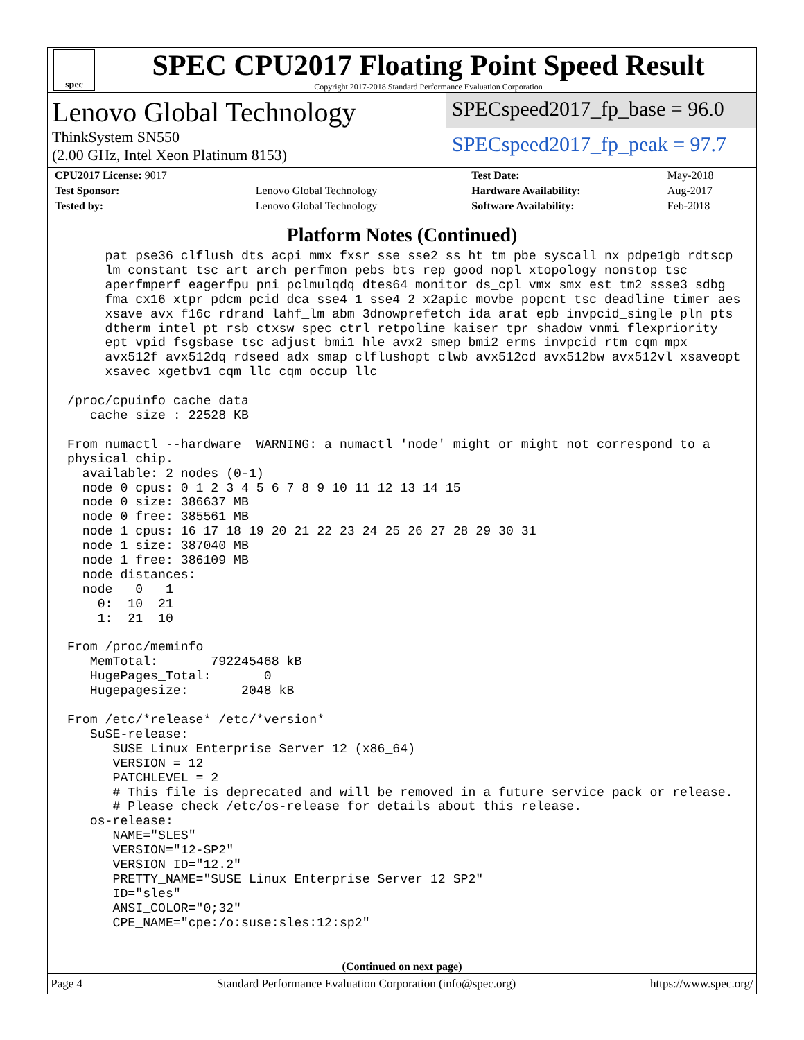spec
SPEC CPU2017 Floating Point Speed Result
Copyright 2017-2018 Standard Performance Evaluation Corporation
Lenovo Global Technology
ThinkSystem SN550
(2.00 GHz, Intel Xeon Platinum 8153)
SPECspeed2017_fp_base = 96.0
SPECspeed2017_fp_peak = 97.7
| CPU2017 License: 9017 | | Test Date: | May-2018 |
| Test Sponsor: | Lenovo Global Technology | Hardware Availability: | Aug-2017 |
| Tested by: | Lenovo Global Technology | Software Availability: | Feb-2018 |
Platform Notes (Continued)
     pat pse36 clflush dts acpi mmx fxsr sse sse2 ss ht tm pbe syscall nx pdpe1gb rdtscp
     lm constant_tsc art arch_perfmon pebs bts rep_good nopl xtopology nonstop_tsc
     aperfmperf eagerfpu pni pclmulqdq dtes64 monitor ds_cpl vmx smx est tm2 ssse3 sdbg
     fma cx16 xtpr pdcm pcid dca sse4_1 sse4_2 x2apic movbe popcnt tsc_deadline_timer aes
     xsave avx f16c rdrand lahf_lm abm 3dnowprefetch ida arat epb invpcid_single pln pts
     dtherm intel_pt rsb_ctxsw spec_ctrl retpoline kaiser tpr_shadow vnmi flexpriority
     ept vpid fsgsbase tsc_adjust bmi1 hle avx2 smep bmi2 erms invpcid rtm cqm mpx
     avx512f avx512dq rdseed adx smap clflushopt clwb avx512cd avx512bw avx512vl xsaveopt
     xsavec xgetbv1 cqm_llc cqm_occup_llc

/proc/cpuinfo cache data
   cache size : 22528 KB

From numactl --hardware  WARNING: a numactl 'node' might or might not correspond to a
physical chip.
  available: 2 nodes (0-1)
  node 0 cpus: 0 1 2 3 4 5 6 7 8 9 10 11 12 13 14 15
  node 0 size: 386637 MB
  node 0 free: 385561 MB
  node 1 cpus: 16 17 18 19 20 21 22 23 24 25 26 27 28 29 30 31
  node 1 size: 387040 MB
  node 1 free: 386109 MB
  node distances:
  node   0   1
    0:  10  21
    1:  21  10

From /proc/meminfo
   MemTotal:       792245468 kB
   HugePages_Total:       0
   Hugepagesize:       2048 kB

From /etc/*release* /etc/*version*
   SuSE-release:
      SUSE Linux Enterprise Server 12 (x86_64)
      VERSION = 12
      PATCHLEVEL = 2
      # This file is deprecated and will be removed in a future service pack or release.
      # Please check /etc/os-release for details about this release.
   os-release:
      NAME="SLES"
      VERSION="12-SP2"
      VERSION_ID="12.2"
      PRETTY_NAME="SUSE Linux Enterprise Server 12 SP2"
      ID="sles"
      ANSI_COLOR="0;32"
      CPE_NAME="cpe:/o:suse:sles:12:sp2"
(Continued on next page)
Page 4 Standard Performance Evaluation Corporation (info@spec.org) https://www.spec.org/